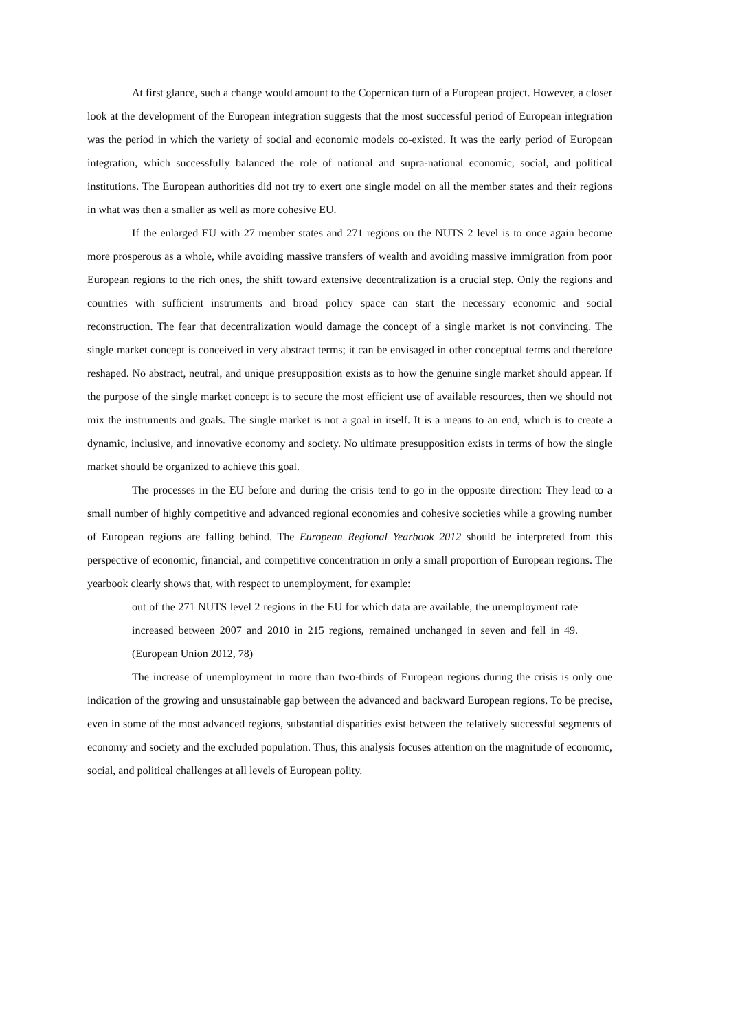At first glance, such a change would amount to the Copernican turn of a European project. However, a closer look at the development of the European integration suggests that the most successful period of European integration was the period in which the variety of social and economic models co-existed. It was the early period of European integration, which successfully balanced the role of national and supra-national economic, social, and political institutions. The European authorities did not try to exert one single model on all the member states and their regions in what was then a smaller as well as more cohesive EU.
If the enlarged EU with 27 member states and 271 regions on the NUTS 2 level is to once again become more prosperous as a whole, while avoiding massive transfers of wealth and avoiding massive immigration from poor European regions to the rich ones, the shift toward extensive decentralization is a crucial step. Only the regions and countries with sufficient instruments and broad policy space can start the necessary economic and social reconstruction. The fear that decentralization would damage the concept of a single market is not convincing. The single market concept is conceived in very abstract terms; it can be envisaged in other conceptual terms and therefore reshaped. No abstract, neutral, and unique presupposition exists as to how the genuine single market should appear. If the purpose of the single market concept is to secure the most efficient use of available resources, then we should not mix the instruments and goals. The single market is not a goal in itself. It is a means to an end, which is to create a dynamic, inclusive, and innovative economy and society. No ultimate presupposition exists in terms of how the single market should be organized to achieve this goal.
The processes in the EU before and during the crisis tend to go in the opposite direction: They lead to a small number of highly competitive and advanced regional economies and cohesive societies while a growing number of European regions are falling behind. The European Regional Yearbook 2012 should be interpreted from this perspective of economic, financial, and competitive concentration in only a small proportion of European regions. The yearbook clearly shows that, with respect to unemployment, for example:
out of the 271 NUTS level 2 regions in the EU for which data are available, the unemployment rate increased between 2007 and 2010 in 215 regions, remained unchanged in seven and fell in 49. (European Union 2012, 78)
The increase of unemployment in more than two-thirds of European regions during the crisis is only one indication of the growing and unsustainable gap between the advanced and backward European regions. To be precise, even in some of the most advanced regions, substantial disparities exist between the relatively successful segments of economy and society and the excluded population. Thus, this analysis focuses attention on the magnitude of economic, social, and political challenges at all levels of European polity.